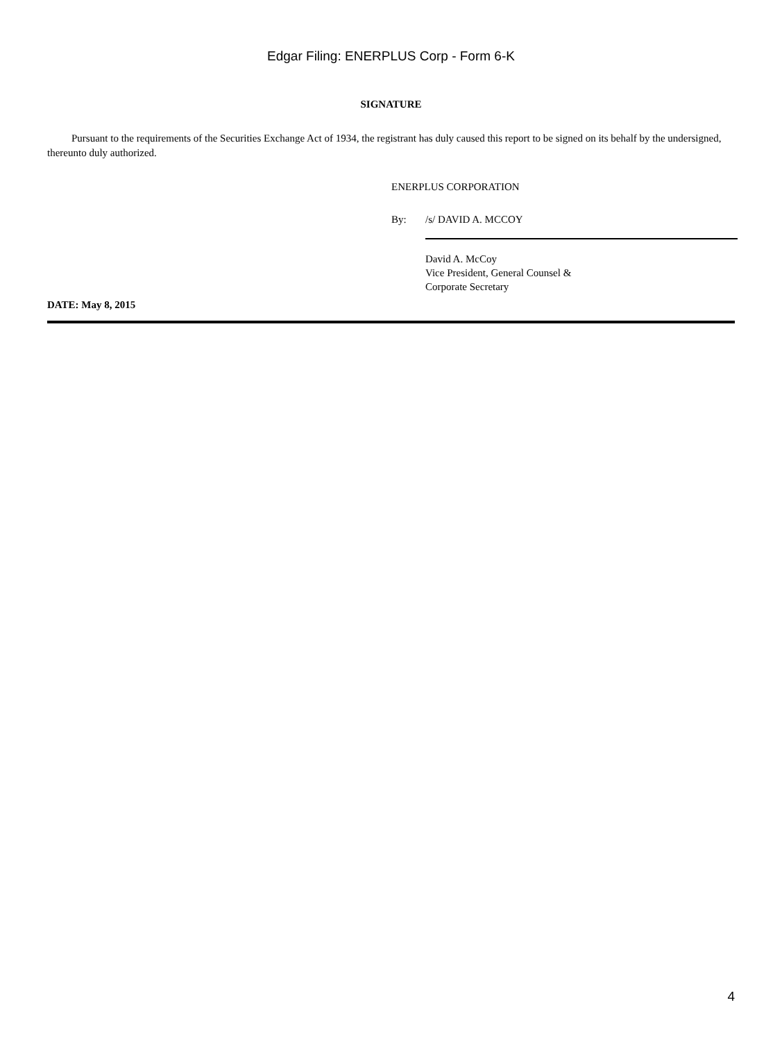Edgar Filing: ENERPLUS Corp - Form 6-K
SIGNATURE
Pursuant to the requirements of the Securities Exchange Act of 1934, the registrant has duly caused this report to be signed on its behalf by the undersigned, thereunto duly authorized.
ENERPLUS CORPORATION
By: /s/ DAVID A. MCCOY
David A. McCoy
Vice President, General Counsel &
Corporate Secretary
DATE: May 8, 2015
4